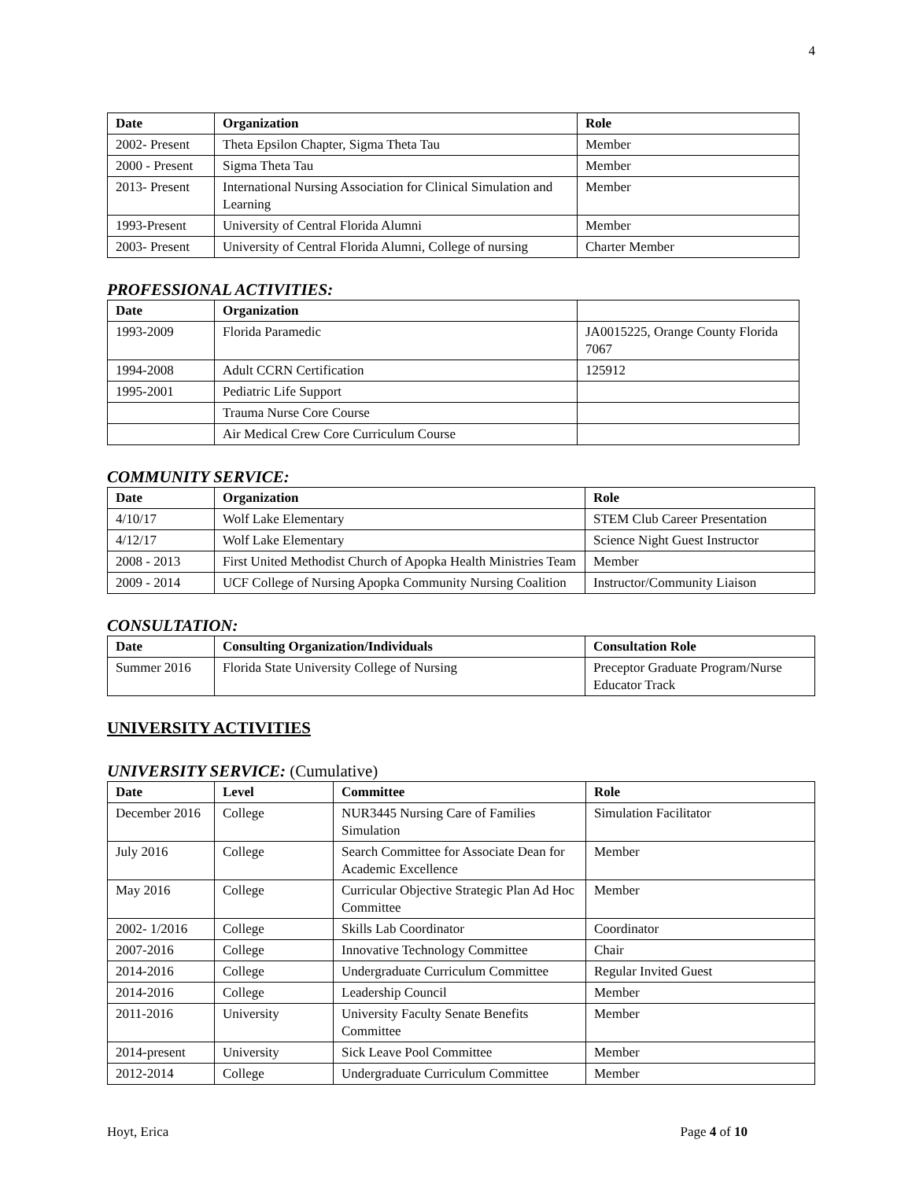4
| Date | Organization | Role |
| --- | --- | --- |
| 2002- Present | Theta Epsilon Chapter, Sigma Theta Tau | Member |
| 2000 - Present | Sigma Theta Tau | Member |
| 2013- Present | International Nursing Association for Clinical Simulation and Learning | Member |
| 1993-Present | University of Central Florida Alumni | Member |
| 2003- Present | University of Central Florida Alumni, College of nursing | Charter Member |
PROFESSIONAL ACTIVITIES:
| Date | Organization | |
| --- | --- | --- |
| 1993-2009 | Florida Paramedic | JA0015225, Orange County Florida 7067 |
| 1994-2008 | Adult CCRN Certification | 125912 |
| 1995-2001 | Pediatric Life Support | |
| | Trauma Nurse Core Course | |
| | Air Medical Crew Core Curriculum Course | |
COMMUNITY SERVICE:
| Date | Organization | Role |
| --- | --- | --- |
| 4/10/17 | Wolf Lake Elementary | STEM Club Career Presentation |
| 4/12/17 | Wolf Lake Elementary | Science Night Guest Instructor |
| 2008 - 2013 | First United Methodist Church of Apopka Health Ministries Team | Member |
| 2009 - 2014 | UCF College of Nursing Apopka Community Nursing Coalition | Instructor/Community Liaison |
CONSULTATION:
| Date | Consulting Organization/Individuals | Consultation Role |
| --- | --- | --- |
| Summer 2016 | Florida State University College of Nursing | Preceptor Graduate Program/Nurse Educator Track |
UNIVERSITY ACTIVITIES
UNIVERSITY SERVICE: (Cumulative)
| Date | Level | Committee | Role |
| --- | --- | --- | --- |
| December 2016 | College | NUR3445 Nursing Care of Families Simulation | Simulation Facilitator |
| July 2016 | College | Search Committee for Associate Dean for Academic Excellence | Member |
| May 2016 | College | Curricular Objective Strategic Plan Ad Hoc Committee | Member |
| 2002- 1/2016 | College | Skills Lab Coordinator | Coordinator |
| 2007-2016 | College | Innovative Technology Committee | Chair |
| 2014-2016 | College | Undergraduate Curriculum Committee | Regular Invited Guest |
| 2014-2016 | College | Leadership Council | Member |
| 2011-2016 | University | University Faculty Senate Benefits Committee | Member |
| 2014-present | University | Sick Leave Pool Committee | Member |
| 2012-2014 | College | Undergraduate Curriculum Committee | Member |
Hoyt, Erica Page 4 of 10